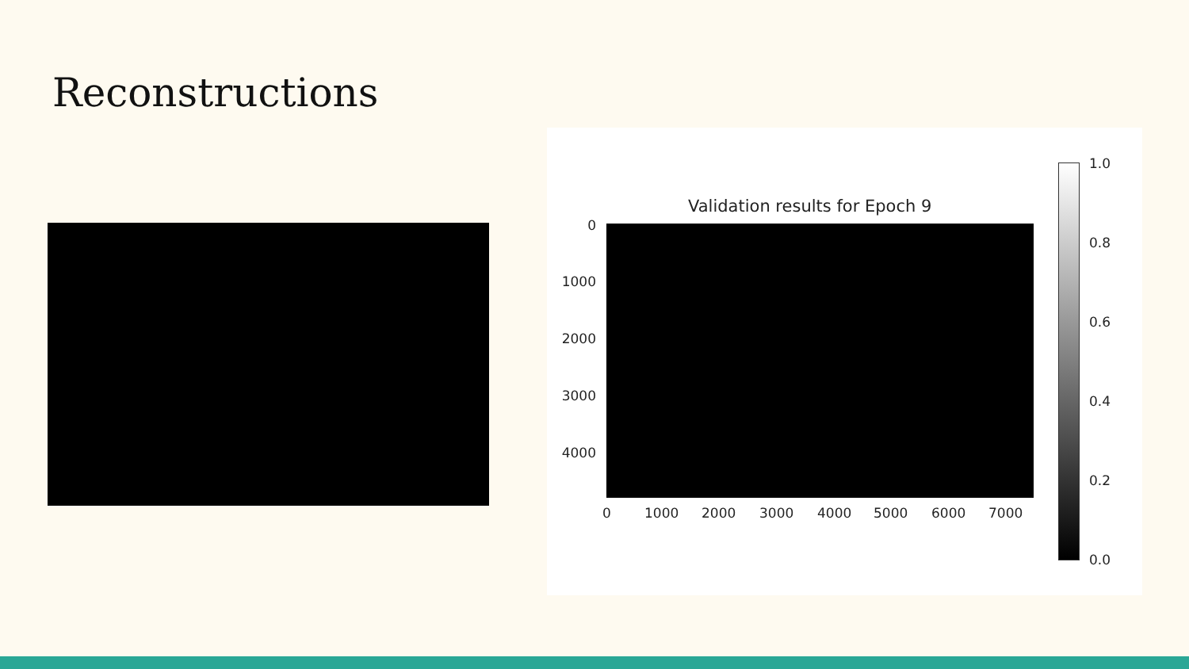Reconstructions
Validation results for Epoch 9
0
1000
2000
3000
4000
0 1000 2000 3000 4000 5000 6000 7000
1.0
0.8
0.6
0.4
0.2
0.0